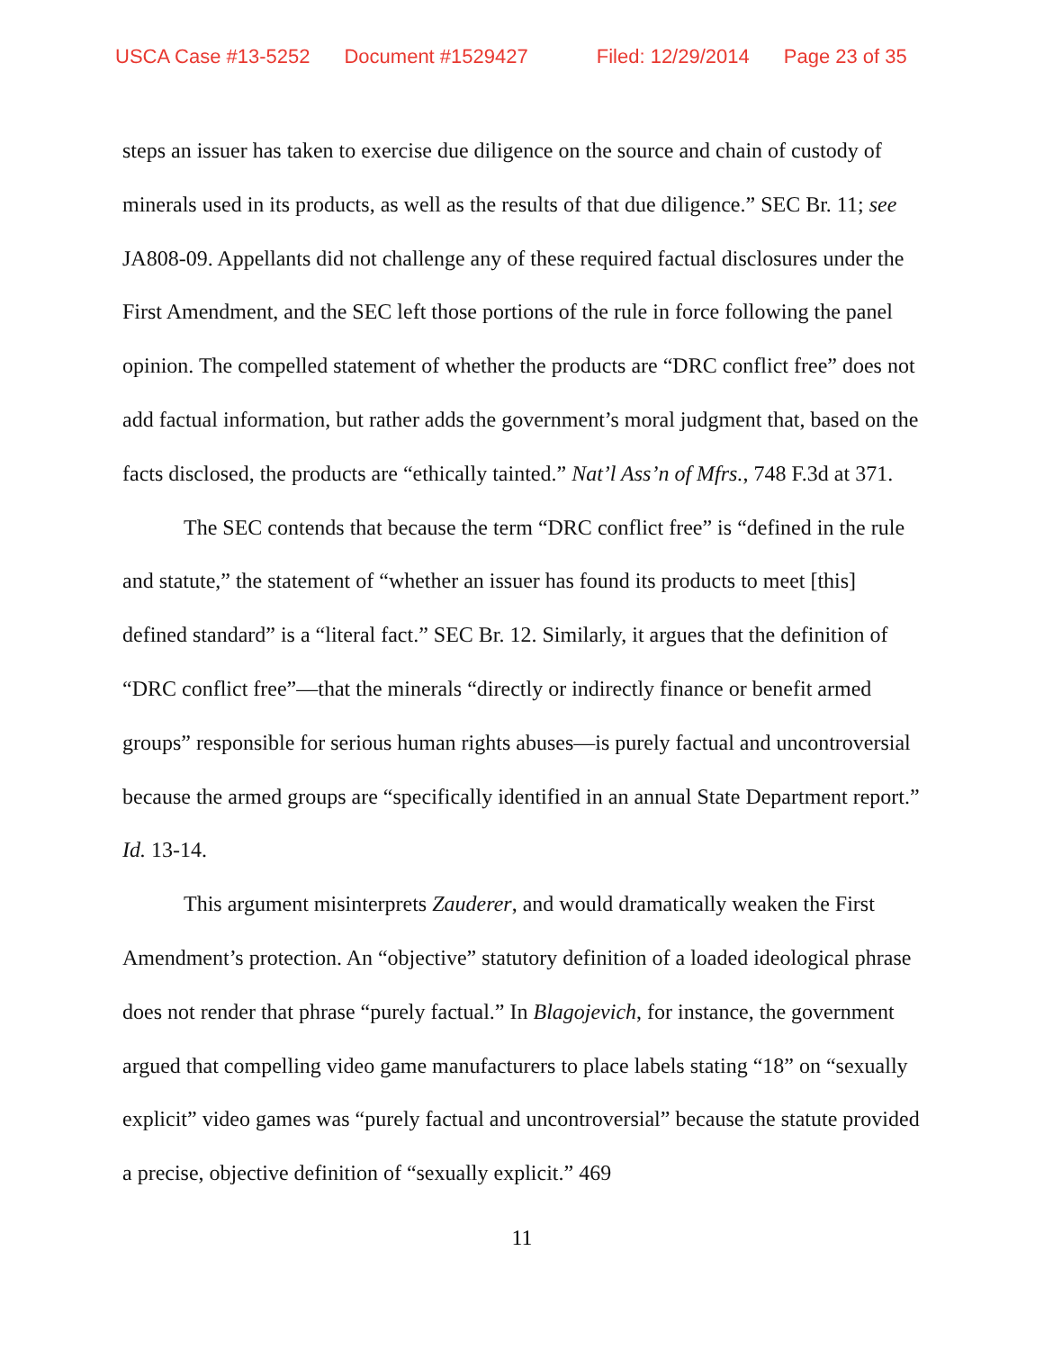USCA Case #13-5252 Document #1529427 Filed: 12/29/2014 Page 23 of 35
steps an issuer has taken to exercise due diligence on the source and chain of custody of minerals used in its products, as well as the results of that due diligence.” SEC Br. 11; see JA808-09. Appellants did not challenge any of these required factual disclosures under the First Amendment, and the SEC left those portions of the rule in force following the panel opinion. The compelled statement of whether the products are “DRC conflict free” does not add factual information, but rather adds the government’s moral judgment that, based on the facts disclosed, the products are “ethically tainted.” Nat’l Ass’n of Mfrs., 748 F.3d at 371.
The SEC contends that because the term “DRC conflict free” is “defined in the rule and statute,” the statement of “whether an issuer has found its products to meet [this] defined standard” is a “literal fact.” SEC Br. 12. Similarly, it argues that the definition of “DRC conflict free”—that the minerals “directly or indirectly finance or benefit armed groups” responsible for serious human rights abuses—is purely factual and uncontroversial because the armed groups are “specifically identified in an annual State Department report.” Id. 13-14.
This argument misinterprets Zauderer, and would dramatically weaken the First Amendment’s protection. An “objective” statutory definition of a loaded ideological phrase does not render that phrase “purely factual.” In Blagojevich, for instance, the government argued that compelling video game manufacturers to place labels stating “18” on “sexually explicit” video games was “purely factual and uncontroversial” because the statute provided a precise, objective definition of “sexually explicit.” 469
11